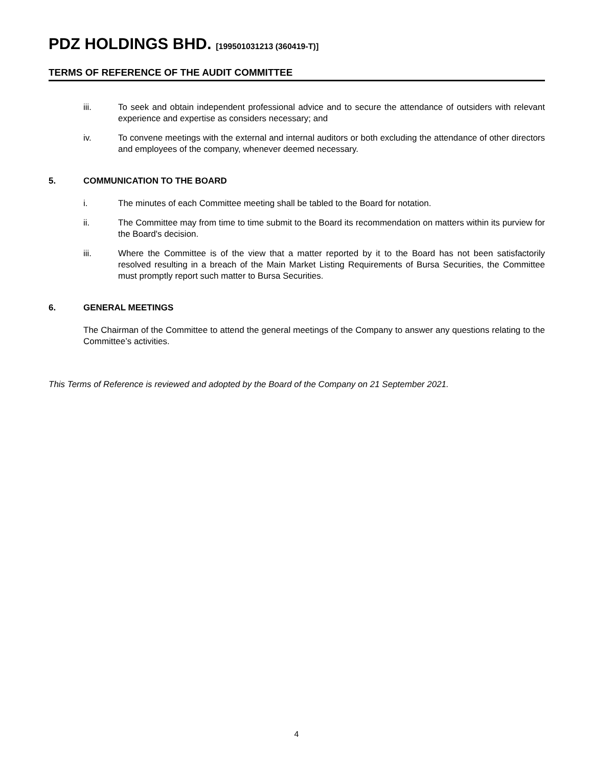PDZ HOLDINGS BHD. [199501031213 (360419-T)]
TERMS OF REFERENCE OF THE AUDIT COMMITTEE
iii. To seek and obtain independent professional advice and to secure the attendance of outsiders with relevant experience and expertise as considers necessary; and
iv. To convene meetings with the external and internal auditors or both excluding the attendance of other directors and employees of the company, whenever deemed necessary.
5. COMMUNICATION TO THE BOARD
i. The minutes of each Committee meeting shall be tabled to the Board for notation.
ii. The Committee may from time to time submit to the Board its recommendation on matters within its purview for the Board's decision.
iii. Where the Committee is of the view that a matter reported by it to the Board has not been satisfactorily resolved resulting in a breach of the Main Market Listing Requirements of Bursa Securities, the Committee must promptly report such matter to Bursa Securities.
6. GENERAL MEETINGS
The Chairman of the Committee to attend the general meetings of the Company to answer any questions relating to the Committee’s activities.
This Terms of Reference is reviewed and adopted by the Board of the Company on 21 September 2021.
4